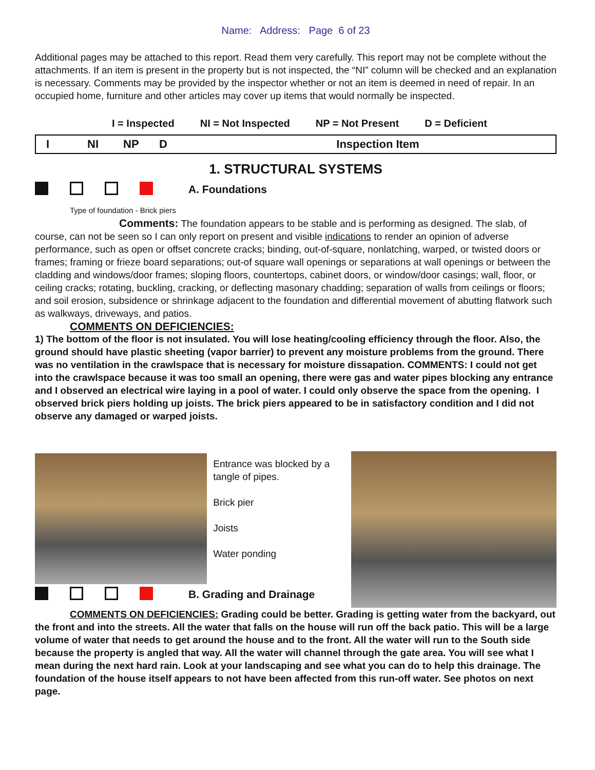Name: Address: Page 6 of 23
Additional pages may be attached to this report. Read them very carefully. This report may not be complete without the attachments. If an item is present in the property but is not inspected, the “NI” column will be checked and an explanation is necessary. Comments may be provided by the inspector whether or not an item is deemed in need of repair. In an occupied home, furniture and other articles may cover up items that would normally be inspected.
I = Inspected NI = Not Inspected NP = Not Present D = Deficient
| I | NI | NP | D | Inspection Item |
1. STRUCTURAL SYSTEMS
A. Foundations
Type of foundation - Brick piers
Comments: The foundation appears to be stable and is performing as designed. The slab, of course, can not be seen so I can only report on present and visible indications to render an opinion of adverse performance, such as open or offset concrete cracks; binding, out-of-square, nonlatching, warped, or twisted doors or frames; framing or frieze board separations; out-of square wall openings or separations at wall openings or between the cladding and windows/door frames; sloping floors, countertops, cabinet doors, or window/door casings; wall, floor, or ceiling cracks; rotating, buckling, cracking, or deflecting masonary chadding; separation of walls from ceilings or floors; and soil erosion, subsidence or shrinkage adjacent to the foundation and differential movement of abutting flatwork such as walkways, driveways, and patios.
COMMENTS ON DEFICIENCIES:
1) The bottom of the floor is not insulated. You will lose heating/cooling efficiency through the floor. Also, the ground should have plastic sheeting (vapor barrier) to prevent any moisture problems from the ground. There was no ventilation in the crawlspace that is necessary for moisture dissapation. COMMENTS: I could not get into the crawlspace because it was too small an opening, there were gas and water pipes blocking any entrance and I observed an electrical wire laying in a pool of water. I could only observe the space from the opening. I observed brick piers holding up joists. The brick piers appeared to be in satisfactory condition and I did not observe any damaged or warped joists.
Entrance was blocked by a tangle of pipes.
Brick pier
Joists
Water ponding
B. Grading and Drainage
COMMENTS ON DEFICIENCIES: Grading could be better. Grading is getting water from the backyard, out the front and into the streets. All the water that falls on the house will run off the back patio. This will be a large volume of water that needs to get around the house and to the front. All the water will run to the South side because the property is angled that way. All the water will channel through the gate area. You will see what I mean during the next hard rain. Look at your landscaping and see what you can do to help this drainage. The foundation of the house itself appears to not have been affected from this run-off water. See photos on next page.